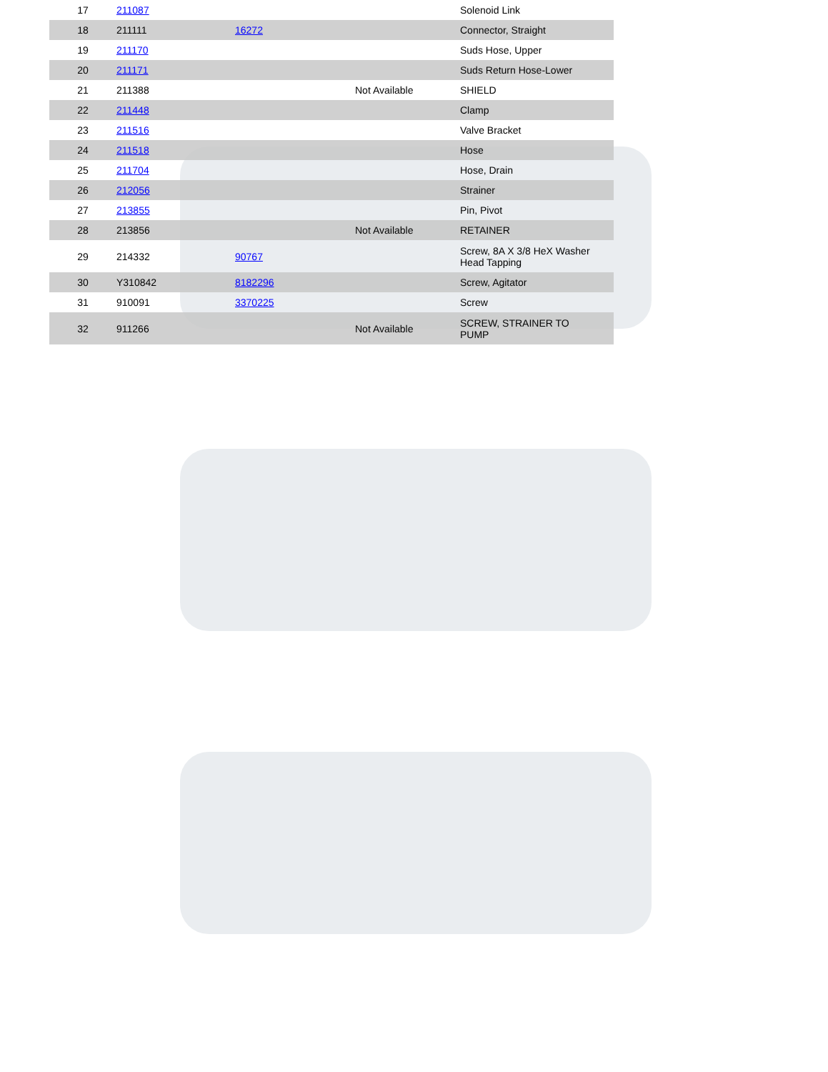| 17 | 211087 | | | Solenoid Link |
| 18 | 211111 | 16272 | | Connector, Straight |
| 19 | 211170 | | | Suds Hose, Upper |
| 20 | 211171 | | | Suds Return Hose-Lower |
| 21 | 211388 | | Not Available | SHIELD |
| 22 | 211448 | | | Clamp |
| 23 | 211516 | | | Valve Bracket |
| 24 | 211518 | | | Hose |
| 25 | 211704 | | | Hose, Drain |
| 26 | 212056 | | | Strainer |
| 27 | 213855 | | | Pin, Pivot |
| 28 | 213856 | | Not Available | RETAINER |
| 29 | 214332 | 90767 | | Screw, 8A X 3/8 HeX Washer Head Tapping |
| 30 | Y310842 | 8182296 | | Screw, Agitator |
| 31 | 910091 | 3370225 | | Screw |
| 32 | 911266 | | Not Available | SCREW, STRAINER TO PUMP |